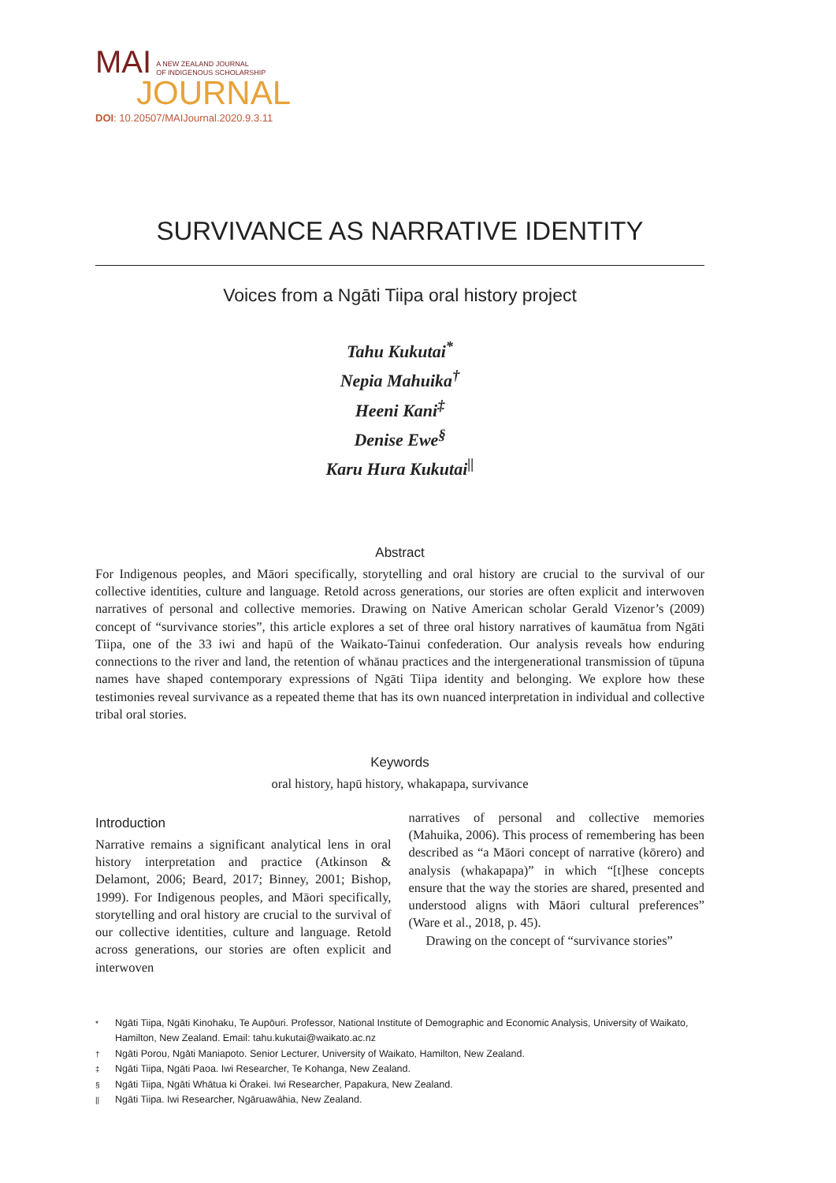MAI A NEW ZEALAND JOURNAL
OF INDIGENOUS SCHOLARSHIP
JOURNAL
DOI: 10.20507/MAIJournal.2020.9.3.11
SURVIVANCE AS NARRATIVE IDENTITY
Voices from a Ngāti Tiipa oral history project
Tahu Kukutai<sup>*</sup>
Nepia Mahuika<sup>†</sup>
Heeni Kani<sup>‡</sup>
Denise Ewe<sup>§</sup>
Karu Hura Kukutai<sup>||</sup>
Abstract
For Indigenous peoples, and Māori specifically, storytelling and oral history are crucial to the survival of our collective identities, culture and language. Retold across generations, our stories are often explicit and interwoven narratives of personal and collective memories. Drawing on Native American scholar Gerald Vizenor’s (2009) concept of “survivance stories”, this article explores a set of three oral history narratives of kaumātua from Ngāti Tiipa, one of the 33 iwi and hapū of the Waikato-Tainui confederation. Our analysis reveals how enduring connections to the river and land, the retention of whānau practices and the intergenerational transmission of tūpuna names have shaped contemporary expressions of Ngāti Tiipa identity and belonging. We explore how these testimonies reveal survivance as a repeated theme that has its own nuanced interpretation in individual and collective tribal oral stories.
Keywords
oral history, hapū history, whakapapa, survivance
Introduction
Narrative remains a significant analytical lens in oral history interpretation and practice (Atkinson & Delamont, 2006; Beard, 2017; Binney, 2001; Bishop, 1999). For Indigenous peoples, and Māori specifically, storytelling and oral history are crucial to the survival of our collective identities, culture and language. Retold across generations, our stories are often explicit and interwoven
narratives of personal and collective memories (Mahuika, 2006). This process of remembering has been described as “a Māori concept of narrative (kōrero) and analysis (whakapapa)” in which “[t]hese concepts ensure that the way the stories are shared, presented and understood aligns with Māori cultural preferences” (Ware et al., 2018, p. 45).
Drawing on the concept of “survivance stories”
* Ngāti Tiipa, Ngāti Kinohaku, Te Aupōuri. Professor, National Institute of Demographic and Economic Analysis, University of Waikato, Hamilton, New Zealand. Email: tahu.kukutai@waikato.ac.nz
† Ngāti Porou, Ngāti Maniapoto. Senior Lecturer, University of Waikato, Hamilton, New Zealand.
‡ Ngāti Tiipa, Ngāti Paoa. Iwi Researcher, Te Kohanga, New Zealand.
§ Ngāti Tiipa, Ngāti Whātua ki Ōrakei. Iwi Researcher, Papakura, New Zealand.
|| Ngāti Tiipa. Iwi Researcher, Ngāruawāhia, New Zealand.